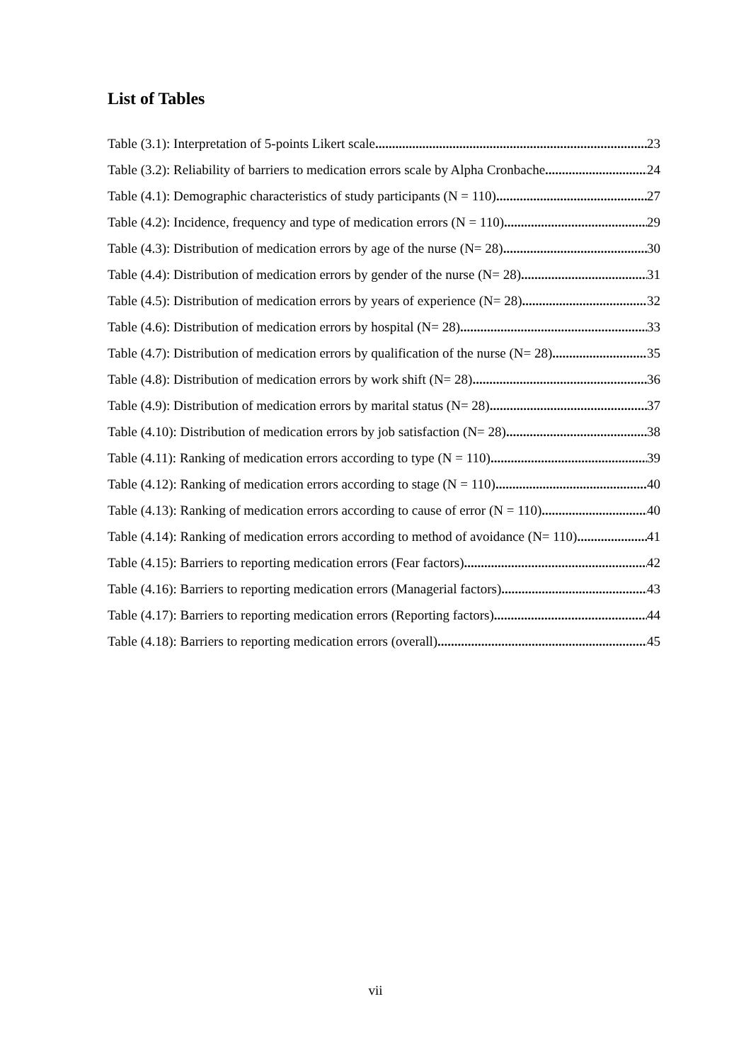List of Tables
Table (3.1): Interpretation of 5-points Likert scale 23
Table (3.2): Reliability of barriers to medication errors scale by Alpha Cronbache 24
Table (4.1): Demographic characteristics of study participants (N = 110) 27
Table (4.2): Incidence, frequency and type of medication errors (N = 110) 29
Table (4.3): Distribution of medication errors by age of the nurse (N= 28) 30
Table (4.4): Distribution of medication errors by gender of the nurse (N= 28) 31
Table (4.5): Distribution of medication errors by years of experience (N= 28) 32
Table (4.6): Distribution of medication errors by hospital (N= 28) 33
Table (4.7): Distribution of medication errors by qualification of the nurse (N= 28) 35
Table (4.8): Distribution of medication errors by work shift (N= 28) 36
Table (4.9): Distribution of medication errors by marital status (N= 28) 37
Table (4.10): Distribution of medication errors by job satisfaction (N= 28) 38
Table (4.11): Ranking of medication errors according to type (N = 110) 39
Table (4.12): Ranking of medication errors according to stage (N = 110) 40
Table (4.13): Ranking of medication errors according to cause of error (N = 110) 40
Table (4.14): Ranking of medication errors according to method of avoidance (N= 110) 41
Table (4.15): Barriers to reporting medication errors (Fear factors) 42
Table (4.16): Barriers to reporting medication errors (Managerial factors) 43
Table (4.17): Barriers to reporting medication errors (Reporting factors) 44
Table (4.18): Barriers to reporting medication errors (overall) 45
vii